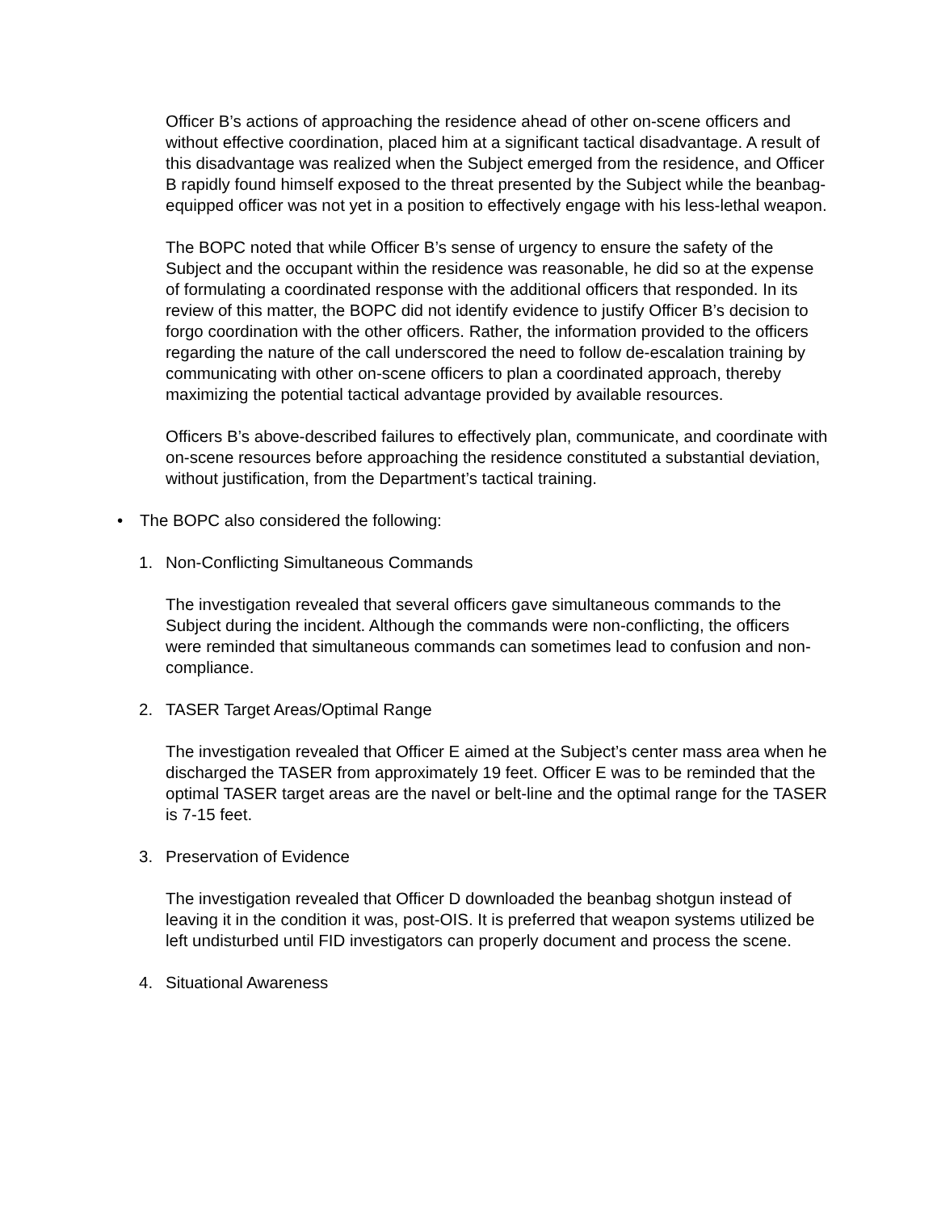Officer B’s actions of approaching the residence ahead of other on-scene officers and without effective coordination, placed him at a significant tactical disadvantage. A result of this disadvantage was realized when the Subject emerged from the residence, and Officer B rapidly found himself exposed to the threat presented by the Subject while the beanbag-equipped officer was not yet in a position to effectively engage with his less-lethal weapon.
The BOPC noted that while Officer B’s sense of urgency to ensure the safety of the Subject and the occupant within the residence was reasonable, he did so at the expense of formulating a coordinated response with the additional officers that responded. In its review of this matter, the BOPC did not identify evidence to justify Officer B’s decision to forgo coordination with the other officers. Rather, the information provided to the officers regarding the nature of the call underscored the need to follow de-escalation training by communicating with other on-scene officers to plan a coordinated approach, thereby maximizing the potential tactical advantage provided by available resources.
Officers B’s above-described failures to effectively plan, communicate, and coordinate with on-scene resources before approaching the residence constituted a substantial deviation, without justification, from the Department’s tactical training.
• The BOPC also considered the following:
1. Non-Conflicting Simultaneous Commands
The investigation revealed that several officers gave simultaneous commands to the Subject during the incident. Although the commands were non-conflicting, the officers were reminded that simultaneous commands can sometimes lead to confusion and non-compliance.
2. TASER Target Areas/Optimal Range
The investigation revealed that Officer E aimed at the Subject’s center mass area when he discharged the TASER from approximately 19 feet. Officer E was to be reminded that the optimal TASER target areas are the navel or belt-line and the optimal range for the TASER is 7-15 feet.
3. Preservation of Evidence
The investigation revealed that Officer D downloaded the beanbag shotgun instead of leaving it in the condition it was, post-OIS. It is preferred that weapon systems utilized be left undisturbed until FID investigators can properly document and process the scene.
4. Situational Awareness